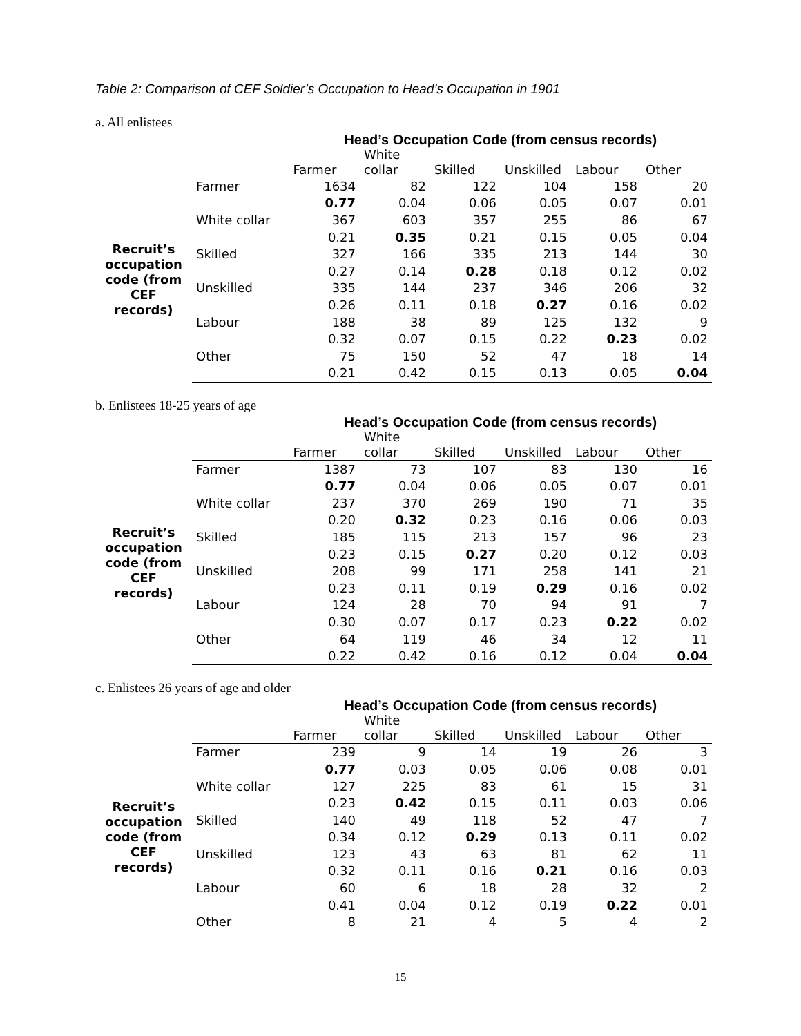Table 2: Comparison of CEF Soldier’s Occupation to Head’s Occupation in 1901
a. All enlistees
| | | Head’s Occupation Code (from census records) | | | | | |
| --- | --- | --- | --- | --- | --- | --- | --- |
| | | Farmer | White collar | Skilled | Unskilled | Labour | Other |
| Recruit’s occupation code (from CEF records) | Farmer | 1634 | 82 | 122 | 104 | 158 | 20 |
| | | 0.77 | 0.04 | 0.06 | 0.05 | 0.07 | 0.01 |
| | White collar | 367 | 603 | 357 | 255 | 86 | 67 |
| | | 0.21 | 0.35 | 0.21 | 0.15 | 0.05 | 0.04 |
| | Skilled | 327 | 166 | 335 | 213 | 144 | 30 |
| | | 0.27 | 0.14 | 0.28 | 0.18 | 0.12 | 0.02 |
| | Unskilled | 335 | 144 | 237 | 346 | 206 | 32 |
| | | 0.26 | 0.11 | 0.18 | 0.27 | 0.16 | 0.02 |
| | Labour | 188 | 38 | 89 | 125 | 132 | 9 |
| | | 0.32 | 0.07 | 0.15 | 0.22 | 0.23 | 0.02 |
| | Other | 75 | 150 | 52 | 47 | 18 | 14 |
| | | 0.21 | 0.42 | 0.15 | 0.13 | 0.05 | 0.04 |
b. Enlistees 18-25 years of age
| | | Head’s Occupation Code (from census records) | | | | | |
| --- | --- | --- | --- | --- | --- | --- | --- |
| | | Farmer | White collar | Skilled | Unskilled | Labour | Other |
| Recruit’s occupation code (from CEF records) | Farmer | 1387 | 73 | 107 | 83 | 130 | 16 |
| | | 0.77 | 0.04 | 0.06 | 0.05 | 0.07 | 0.01 |
| | White collar | 237 | 370 | 269 | 190 | 71 | 35 |
| | | 0.20 | 0.32 | 0.23 | 0.16 | 0.06 | 0.03 |
| | Skilled | 185 | 115 | 213 | 157 | 96 | 23 |
| | | 0.23 | 0.15 | 0.27 | 0.20 | 0.12 | 0.03 |
| | Unskilled | 208 | 99 | 171 | 258 | 141 | 21 |
| | | 0.23 | 0.11 | 0.19 | 0.29 | 0.16 | 0.02 |
| | Labour | 124 | 28 | 70 | 94 | 91 | 7 |
| | | 0.30 | 0.07 | 0.17 | 0.23 | 0.22 | 0.02 |
| | Other | 64 | 119 | 46 | 34 | 12 | 11 |
| | | 0.22 | 0.42 | 0.16 | 0.12 | 0.04 | 0.04 |
c. Enlistees 26 years of age and older
| | | Head’s Occupation Code (from census records) | | | | | |
| --- | --- | --- | --- | --- | --- | --- | --- |
| | | Farmer | White collar | Skilled | Unskilled | Labour | Other |
| Recruit’s occupation code (from CEF records) | Farmer | 239 | 9 | 14 | 19 | 26 | 3 |
| | | 0.77 | 0.03 | 0.05 | 0.06 | 0.08 | 0.01 |
| | White collar | 127 | 225 | 83 | 61 | 15 | 31 |
| | | 0.23 | 0.42 | 0.15 | 0.11 | 0.03 | 0.06 |
| | Skilled | 140 | 49 | 118 | 52 | 47 | 7 |
| | | 0.34 | 0.12 | 0.29 | 0.13 | 0.11 | 0.02 |
| | Unskilled | 123 | 43 | 63 | 81 | 62 | 11 |
| | | 0.32 | 0.11 | 0.16 | 0.21 | 0.16 | 0.03 |
| | Labour | 60 | 6 | 18 | 28 | 32 | 2 |
| | | 0.41 | 0.04 | 0.12 | 0.19 | 0.22 | 0.01 |
| | Other | 8 | 21 | 4 | 5 | 4 | 2 |
15